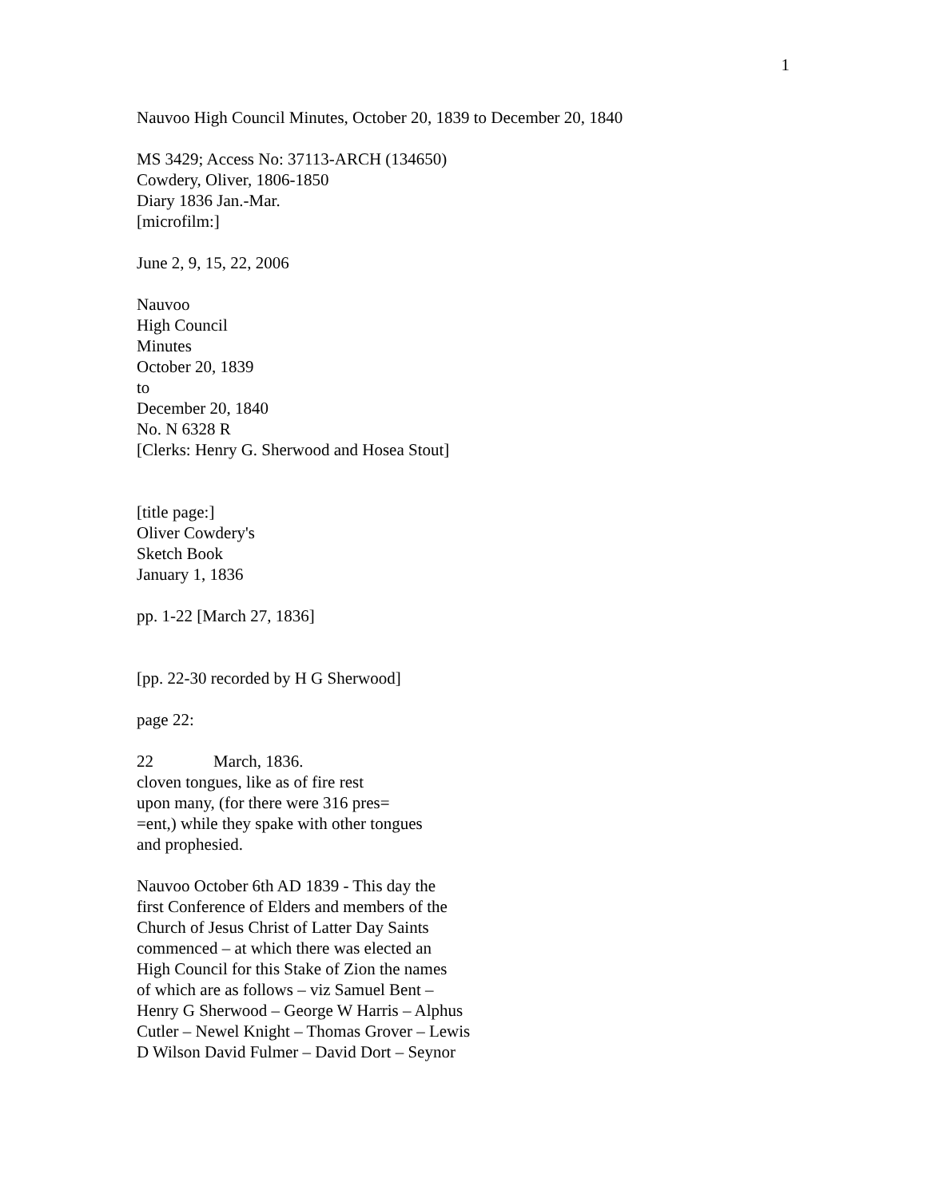1
Nauvoo High Council Minutes, October 20, 1839 to December 20, 1840
MS 3429; Access No: 37113-ARCH (134650)
Cowdery, Oliver, 1806-1850
Diary 1836 Jan.-Mar.
[microfilm:]
June 2, 9, 15, 22, 2006
Nauvoo
High Council
Minutes
October 20, 1839
to
December 20, 1840
No. N 6328 R
[Clerks: Henry G. Sherwood and Hosea Stout]
[title page:]
Oliver Cowdery's
Sketch Book
January 1, 1836
pp. 1-22 [March 27, 1836]
[pp. 22-30 recorded by H G Sherwood]
page 22:
22 March, 1836.
cloven tongues, like as of fire rest
upon many, (for there were 316 pres=
=ent,) while they spake with other tongues
and prophesied.
Nauvoo October 6th AD 1839 - This day the
first Conference of Elders and members of the
Church of Jesus Christ of Latter Day Saints
commenced – at which there was elected an
High Council for this Stake of Zion the names
of which are as follows – viz Samuel Bent –
Henry G Sherwood – George W Harris – Alphus
Cutler – Newel Knight – Thomas Grover – Lewis
D Wilson David Fulmer – David Dort – Seynor